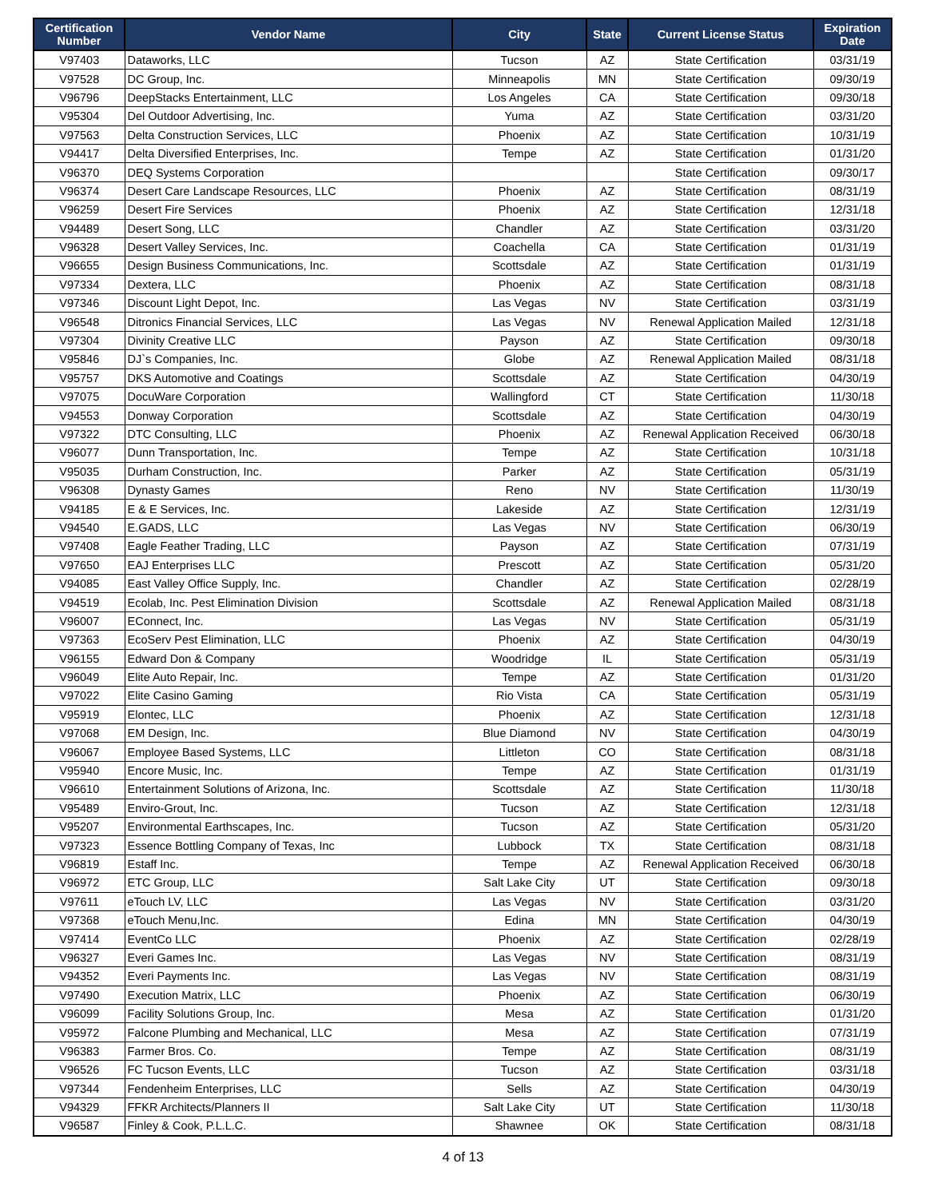| Certification Number | Vendor Name | City | State | Current License Status | Expiration Date |
| --- | --- | --- | --- | --- | --- |
| V97403 | Dataworks, LLC | Tucson | AZ | State Certification | 03/31/19 |
| V97528 | DC Group, Inc. | Minneapolis | MN | State Certification | 09/30/19 |
| V96796 | DeepStacks Entertainment, LLC | Los Angeles | CA | State Certification | 09/30/18 |
| V95304 | Del Outdoor Advertising, Inc. | Yuma | AZ | State Certification | 03/31/20 |
| V97563 | Delta Construction Services, LLC | Phoenix | AZ | State Certification | 10/31/19 |
| V94417 | Delta Diversified Enterprises, Inc. | Tempe | AZ | State Certification | 01/31/20 |
| V96370 | DEQ Systems Corporation | | | State Certification | 09/30/17 |
| V96374 | Desert Care Landscape Resources, LLC | Phoenix | AZ | State Certification | 08/31/19 |
| V96259 | Desert Fire Services | Phoenix | AZ | State Certification | 12/31/18 |
| V94489 | Desert Song, LLC | Chandler | AZ | State Certification | 03/31/20 |
| V96328 | Desert Valley Services, Inc. | Coachella | CA | State Certification | 01/31/19 |
| V96655 | Design Business Communications, Inc. | Scottsdale | AZ | State Certification | 01/31/19 |
| V97334 | Dextera, LLC | Phoenix | AZ | State Certification | 08/31/18 |
| V97346 | Discount Light Depot, Inc. | Las Vegas | NV | State Certification | 03/31/19 |
| V96548 | Ditronics Financial Services, LLC | Las Vegas | NV | Renewal Application Mailed | 12/31/18 |
| V97304 | Divinity Creative LLC | Payson | AZ | State Certification | 09/30/18 |
| V95846 | DJ`s Companies, Inc. | Globe | AZ | Renewal Application Mailed | 08/31/18 |
| V95757 | DKS Automotive and Coatings | Scottsdale | AZ | State Certification | 04/30/19 |
| V97075 | DocuWare Corporation | Wallingford | CT | State Certification | 11/30/18 |
| V94553 | Donway Corporation | Scottsdale | AZ | State Certification | 04/30/19 |
| V97322 | DTC Consulting, LLC | Phoenix | AZ | Renewal Application Received | 06/30/18 |
| V96077 | Dunn Transportation, Inc. | Tempe | AZ | State Certification | 10/31/18 |
| V95035 | Durham Construction, Inc. | Parker | AZ | State Certification | 05/31/19 |
| V96308 | Dynasty Games | Reno | NV | State Certification | 11/30/19 |
| V94185 | E & E Services, Inc. | Lakeside | AZ | State Certification | 12/31/19 |
| V94540 | E.GADS, LLC | Las Vegas | NV | State Certification | 06/30/19 |
| V97408 | Eagle Feather Trading, LLC | Payson | AZ | State Certification | 07/31/19 |
| V97650 | EAJ Enterprises LLC | Prescott | AZ | State Certification | 05/31/20 |
| V94085 | East Valley Office Supply, Inc. | Chandler | AZ | State Certification | 02/28/19 |
| V94519 | Ecolab, Inc. Pest Elimination Division | Scottsdale | AZ | Renewal Application Mailed | 08/31/18 |
| V96007 | EConnect, Inc. | Las Vegas | NV | State Certification | 05/31/19 |
| V97363 | EcoServ Pest Elimination, LLC | Phoenix | AZ | State Certification | 04/30/19 |
| V96155 | Edward Don & Company | Woodridge | IL | State Certification | 05/31/19 |
| V96049 | Elite Auto Repair, Inc. | Tempe | AZ | State Certification | 01/31/20 |
| V97022 | Elite Casino Gaming | Rio Vista | CA | State Certification | 05/31/19 |
| V95919 | Elontec, LLC | Phoenix | AZ | State Certification | 12/31/18 |
| V97068 | EM Design, Inc. | Blue Diamond | NV | State Certification | 04/30/19 |
| V96067 | Employee Based Systems, LLC | Littleton | CO | State Certification | 08/31/18 |
| V95940 | Encore Music, Inc. | Tempe | AZ | State Certification | 01/31/19 |
| V96610 | Entertainment Solutions of Arizona, Inc. | Scottsdale | AZ | State Certification | 11/30/18 |
| V95489 | Enviro-Grout, Inc. | Tucson | AZ | State Certification | 12/31/18 |
| V95207 | Environmental Earthscapes, Inc. | Tucson | AZ | State Certification | 05/31/20 |
| V97323 | Essence Bottling Company of Texas, Inc | Lubbock | TX | State Certification | 08/31/18 |
| V96819 | Estaff Inc. | Tempe | AZ | Renewal Application Received | 06/30/18 |
| V96972 | ETC Group, LLC | Salt Lake City | UT | State Certification | 09/30/18 |
| V97611 | eTouch LV, LLC | Las Vegas | NV | State Certification | 03/31/20 |
| V97368 | eTouch Menu,Inc. | Edina | MN | State Certification | 04/30/19 |
| V97414 | EventCo LLC | Phoenix | AZ | State Certification | 02/28/19 |
| V96327 | Everi Games Inc. | Las Vegas | NV | State Certification | 08/31/19 |
| V94352 | Everi Payments Inc. | Las Vegas | NV | State Certification | 08/31/19 |
| V97490 | Execution Matrix, LLC | Phoenix | AZ | State Certification | 06/30/19 |
| V96099 | Facility Solutions Group, Inc. | Mesa | AZ | State Certification | 01/31/20 |
| V95972 | Falcone Plumbing and Mechanical, LLC | Mesa | AZ | State Certification | 07/31/19 |
| V96383 | Farmer Bros. Co. | Tempe | AZ | State Certification | 08/31/19 |
| V96526 | FC Tucson Events, LLC | Tucson | AZ | State Certification | 03/31/18 |
| V97344 | Fendenheim Enterprises, LLC | Sells | AZ | State Certification | 04/30/19 |
| V94329 | FFKR Architects/Planners II | Salt Lake City | UT | State Certification | 11/30/18 |
| V96587 | Finley & Cook, P.L.L.C. | Shawnee | OK | State Certification | 08/31/18 |
4 of 13